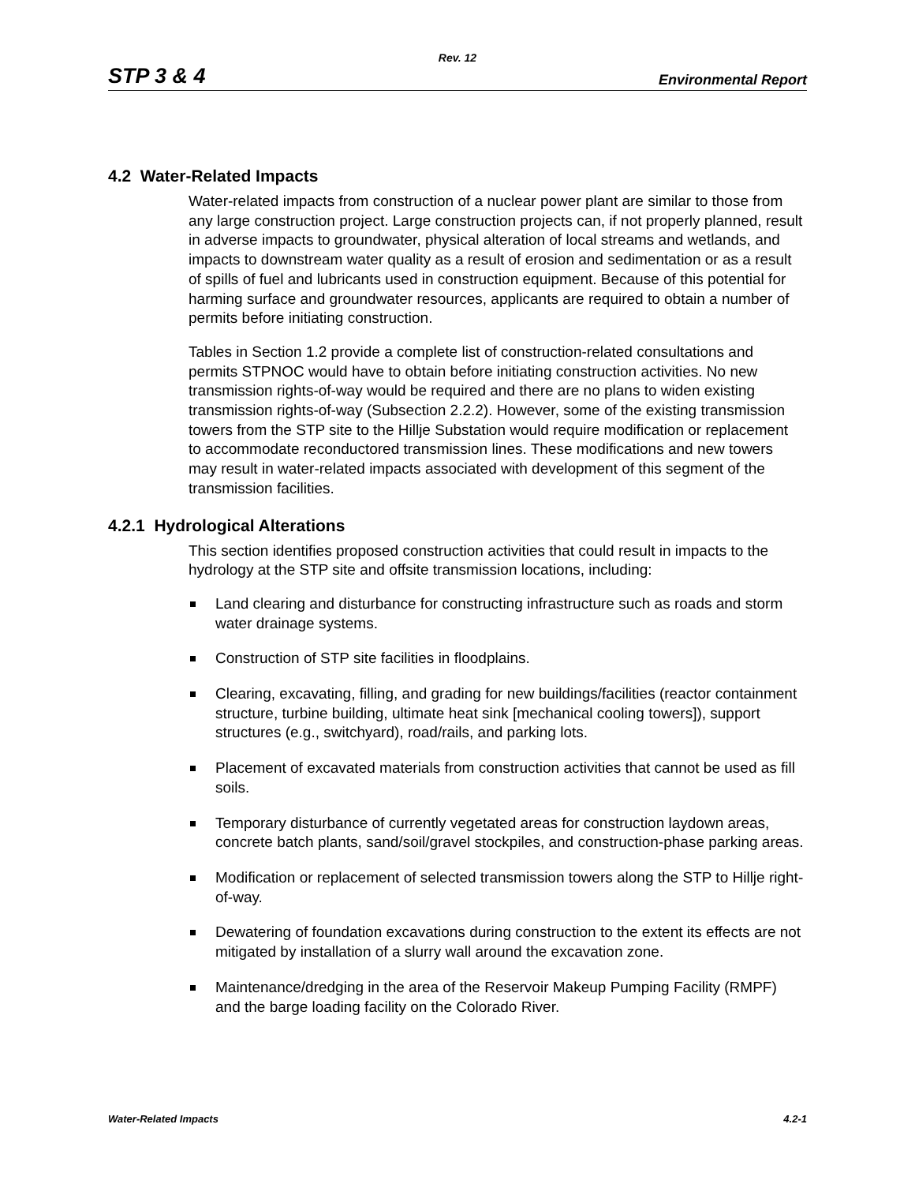Rev. 12
STP 3 & 4 Environmental Report
4.2 Water-Related Impacts
Water-related impacts from construction of a nuclear power plant are similar to those from any large construction project. Large construction projects can, if not properly planned, result in adverse impacts to groundwater, physical alteration of local streams and wetlands, and impacts to downstream water quality as a result of erosion and sedimentation or as a result of spills of fuel and lubricants used in construction equipment. Because of this potential for harming surface and groundwater resources, applicants are required to obtain a number of permits before initiating construction.
Tables in Section 1.2 provide a complete list of construction-related consultations and permits STPNOC would have to obtain before initiating construction activities. No new transmission rights-of-way would be required and there are no plans to widen existing transmission rights-of-way (Subsection 2.2.2). However, some of the existing transmission towers from the STP site to the Hillje Substation would require modification or replacement to accommodate reconductored transmission lines. These modifications and new towers may result in water-related impacts associated with development of this segment of the transmission facilities.
4.2.1 Hydrological Alterations
This section identifies proposed construction activities that could result in impacts to the hydrology at the STP site and offsite transmission locations, including:
Land clearing and disturbance for constructing infrastructure such as roads and storm water drainage systems.
Construction of STP site facilities in floodplains.
Clearing, excavating, filling, and grading for new buildings/facilities (reactor containment structure, turbine building, ultimate heat sink [mechanical cooling towers]), support structures (e.g., switchyard), road/rails, and parking lots.
Placement of excavated materials from construction activities that cannot be used as fill soils.
Temporary disturbance of currently vegetated areas for construction laydown areas, concrete batch plants, sand/soil/gravel stockpiles, and construction-phase parking areas.
Modification or replacement of selected transmission towers along the STP to Hillje right-of-way.
Dewatering of foundation excavations during construction to the extent its effects are not mitigated by installation of a slurry wall around the excavation zone.
Maintenance/dredging in the area of the Reservoir Makeup Pumping Facility (RMPF) and the barge loading facility on the Colorado River.
Water-Related Impacts 4.2-1